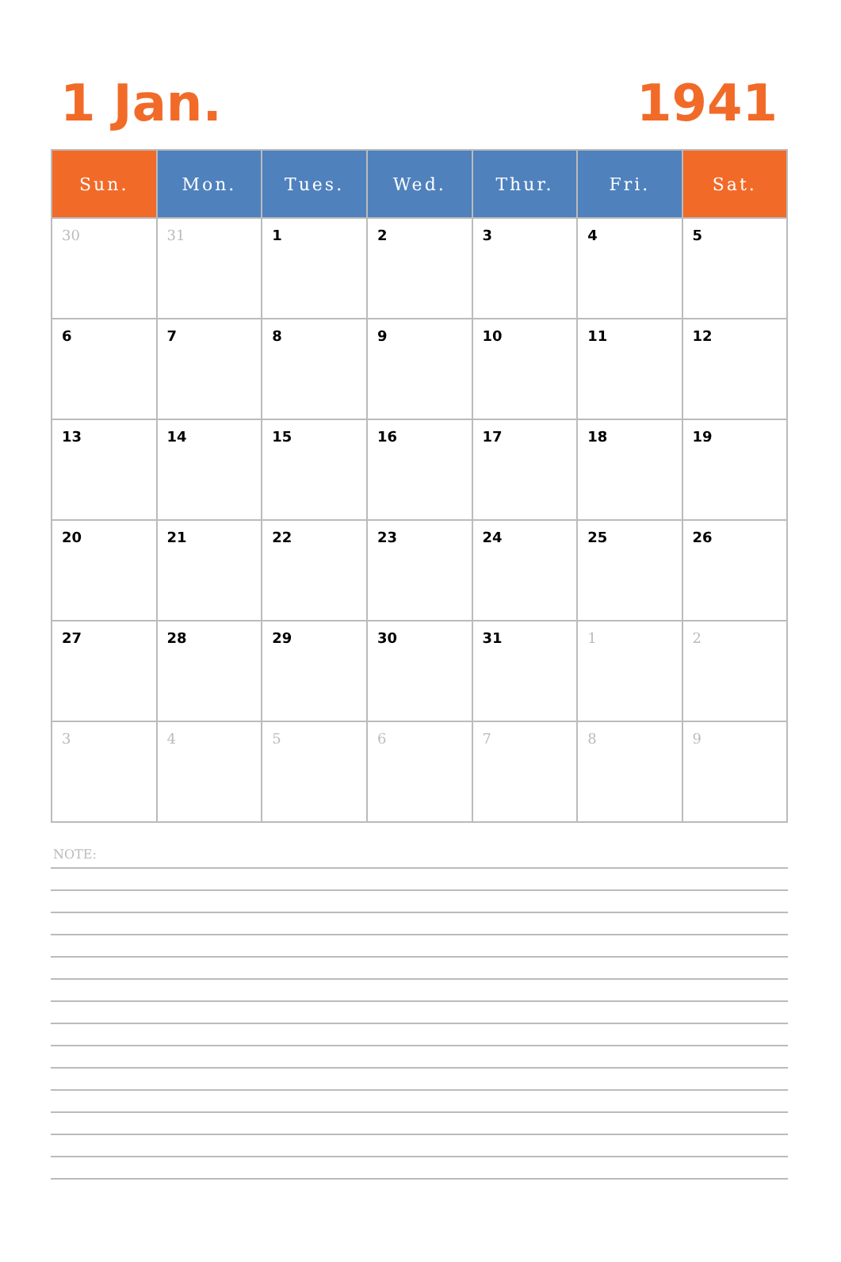1 Jan. 1941
| Sun. | Mon. | Tues. | Wed. | Thur. | Fri. | Sat. |
| --- | --- | --- | --- | --- | --- | --- |
| 30 | 31 | 1 | 2 | 3 | 4 | 5 |
| 6 | 7 | 8 | 9 | 10 | 11 | 12 |
| 13 | 14 | 15 | 16 | 17 | 18 | 19 |
| 20 | 21 | 22 | 23 | 24 | 25 | 26 |
| 27 | 28 | 29 | 30 | 31 | 1 | 2 |
| 3 | 4 | 5 | 6 | 7 | 8 | 9 |
NOTE: